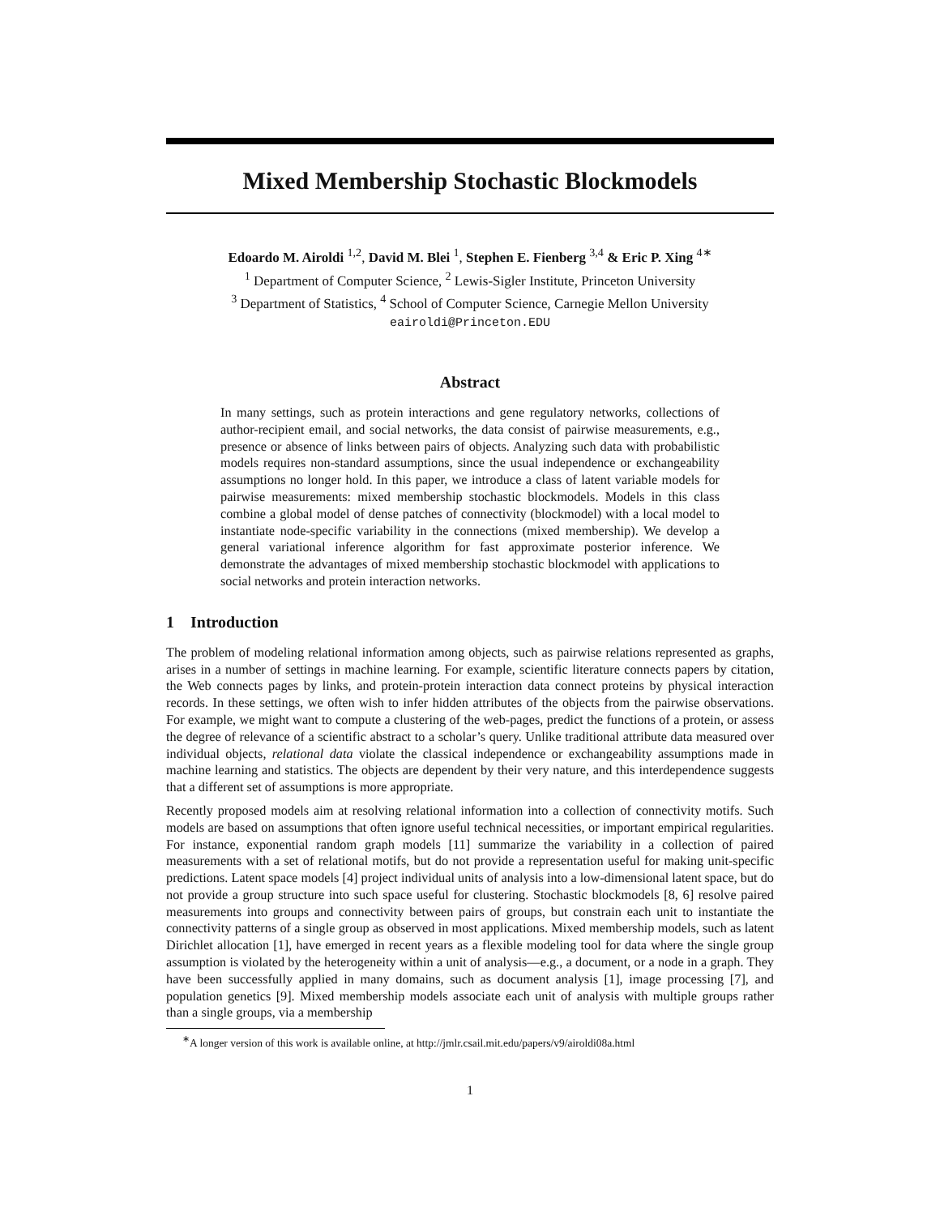Mixed Membership Stochastic Blockmodels
Edoardo M. Airoldi <sup>1,2</sup>, David M. Blei <sup>1</sup>, Stephen E. Fienberg <sup>3,4</sup> & Eric P. Xing <sup>4∗</sup>
<sup>1</sup> Department of Computer Science, <sup>2</sup> Lewis-Sigler Institute, Princeton University
<sup>3</sup> Department of Statistics, <sup>4</sup> School of Computer Science, Carnegie Mellon University
eairoldi@Princeton.EDU
Abstract
In many settings, such as protein interactions and gene regulatory networks, collections of author-recipient email, and social networks, the data consist of pairwise measurements, e.g., presence or absence of links between pairs of objects. Analyzing such data with probabilistic models requires non-standard assumptions, since the usual independence or exchangeability assumptions no longer hold. In this paper, we introduce a class of latent variable models for pairwise measurements: mixed membership stochastic blockmodels. Models in this class combine a global model of dense patches of connectivity (blockmodel) with a local model to instantiate node-specific variability in the connections (mixed membership). We develop a general variational inference algorithm for fast approximate posterior inference. We demonstrate the advantages of mixed membership stochastic blockmodel with applications to social networks and protein interaction networks.
1 Introduction
The problem of modeling relational information among objects, such as pairwise relations represented as graphs, arises in a number of settings in machine learning. For example, scientific literature connects papers by citation, the Web connects pages by links, and protein-protein interaction data connect proteins by physical interaction records. In these settings, we often wish to infer hidden attributes of the objects from the pairwise observations. For example, we might want to compute a clustering of the web-pages, predict the functions of a protein, or assess the degree of relevance of a scientific abstract to a scholar’s query. Unlike traditional attribute data measured over individual objects, relational data violate the classical independence or exchangeability assumptions made in machine learning and statistics. The objects are dependent by their very nature, and this interdependence suggests that a different set of assumptions is more appropriate.
Recently proposed models aim at resolving relational information into a collection of connectivity motifs. Such models are based on assumptions that often ignore useful technical necessities, or important empirical regularities. For instance, exponential random graph models [11] summarize the variability in a collection of paired measurements with a set of relational motifs, but do not provide a representation useful for making unit-specific predictions. Latent space models [4] project individual units of analysis into a low-dimensional latent space, but do not provide a group structure into such space useful for clustering. Stochastic blockmodels [8, 6] resolve paired measurements into groups and connectivity between pairs of groups, but constrain each unit to instantiate the connectivity patterns of a single group as observed in most applications. Mixed membership models, such as latent Dirichlet allocation [1], have emerged in recent years as a flexible modeling tool for data where the single group assumption is violated by the heterogeneity within a unit of analysis—e.g., a document, or a node in a graph. They have been successfully applied in many domains, such as document analysis [1], image processing [7], and population genetics [9]. Mixed membership models associate each unit of analysis with multiple groups rather than a single groups, via a membership
<sup>∗</sup>A longer version of this work is available online, at http://jmlr.csail.mit.edu/papers/v9/airoldi08a.html
1